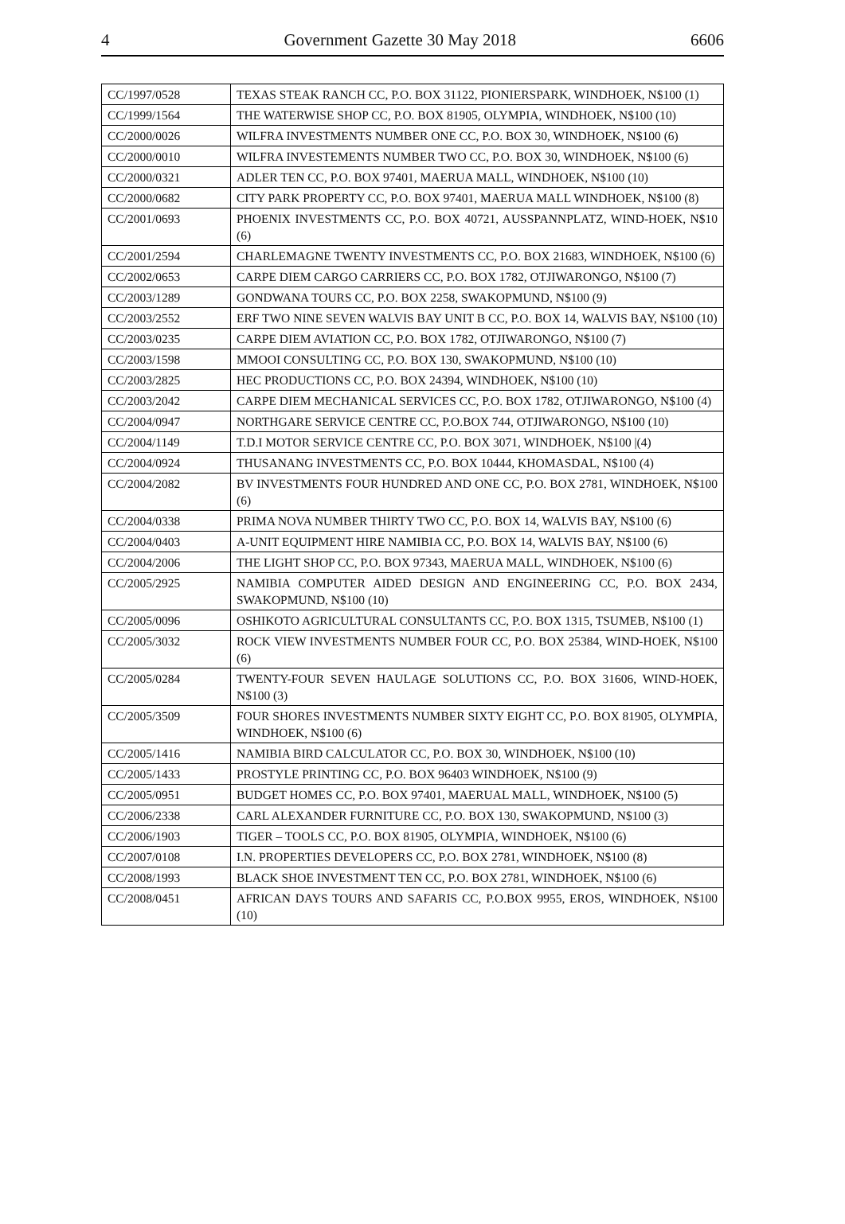4 Government Gazette 30 May 2018 6606
| CC/1997/0528 | TEXAS STEAK RANCH CC, P.O. BOX 31122, PIONIERSPARK, WINDHOEK, N$100 (1) |
| CC/1999/1564 | THE WATERWISE SHOP CC, P.O. BOX 81905, OLYMPIA, WINDHOEK, N$100 (10) |
| CC/2000/0026 | WILFRA INVESTMENTS NUMBER ONE CC, P.O. BOX 30, WINDHOEK, N$100 (6) |
| CC/2000/0010 | WILFRA INVESTEMENTS NUMBER TWO CC, P.O. BOX 30, WINDHOEK, N$100 (6) |
| CC/2000/0321 | ADLER TEN CC, P.O. BOX 97401, MAERUA MALL, WINDHOEK, N$100 (10) |
| CC/2000/0682 | CITY PARK PROPERTY CC, P.O. BOX 97401, MAERUA MALL WINDHOEK, N$100 (8) |
| CC/2001/0693 | PHOENIX INVESTMENTS CC, P.O. BOX 40721, AUSSPANNPLATZ, WIND-HOEK, N$10 (6) |
| CC/2001/2594 | CHARLEMAGNE TWENTY INVESTMENTS CC, P.O. BOX 21683, WINDHOEK, N$100 (6) |
| CC/2002/0653 | CARPE DIEM CARGO CARRIERS CC, P.O. BOX 1782, OTJIWARONGO, N$100 (7) |
| CC/2003/1289 | GONDWANA TOURS CC, P.O. BOX 2258, SWAKOPMUND, N$100 (9) |
| CC/2003/2552 | ERF TWO NINE SEVEN WALVIS BAY UNIT B CC, P.O. BOX 14, WALVIS BAY, N$100 (10) |
| CC/2003/0235 | CARPE DIEM AVIATION CC, P.O. BOX 1782, OTJIWARONGO, N$100 (7) |
| CC/2003/1598 | MMOOI CONSULTING CC, P.O. BOX 130, SWAKOPMUND, N$100 (10) |
| CC/2003/2825 | HEC PRODUCTIONS CC, P.O. BOX 24394, WINDHOEK, N$100 (10) |
| CC/2003/2042 | CARPE DIEM MECHANICAL SERVICES CC, P.O. BOX 1782, OTJIWARONGO, N$100 (4) |
| CC/2004/0947 | NORTHGARE SERVICE CENTRE CC, P.O.BOX 744, OTJIWARONGO, N$100 (10) |
| CC/2004/1149 | T.D.I MOTOR SERVICE CENTRE CC, P.O. BOX 3071, WINDHOEK, N$100 /(4) |
| CC/2004/0924 | THUSANANG INVESTMENTS CC, P.O. BOX 10444, KHOMASDAL, N$100 (4) |
| CC/2004/2082 | BV INVESTMENTS FOUR HUNDRED AND ONE CC, P.O. BOX 2781, WINDHOEK, N$100 (6) |
| CC/2004/0338 | PRIMA NOVA NUMBER THIRTY TWO CC, P.O. BOX 14, WALVIS BAY, N$100 (6) |
| CC/2004/0403 | A-UNIT EQUIPMENT HIRE NAMIBIA CC, P.O. BOX 14, WALVIS BAY, N$100 (6) |
| CC/2004/2006 | THE LIGHT SHOP CC, P.O. BOX 97343, MAERUA MALL, WINDHOEK, N$100 (6) |
| CC/2005/2925 | NAMIBIA COMPUTER AIDED DESIGN AND ENGINEERING CC, P.O. BOX 2434, SWAKOPMUND, N$100 (10) |
| CC/2005/0096 | OSHIKOTO AGRICULTURAL CONSULTANTS CC, P.O. BOX 1315, TSUMEB, N$100 (1) |
| CC/2005/3032 | ROCK VIEW INVESTMENTS NUMBER FOUR CC, P.O. BOX 25384, WIND-HOEK, N$100 (6) |
| CC/2005/0284 | TWENTY-FOUR SEVEN HAULAGE SOLUTIONS CC, P.O. BOX 31606, WIND-HOEK, N$100 (3) |
| CC/2005/3509 | FOUR SHORES INVESTMENTS NUMBER SIXTY EIGHT CC, P.O. BOX 81905, OLYMPIA, WINDHOEK, N$100 (6) |
| CC/2005/1416 | NAMIBIA BIRD CALCULATOR CC, P.O. BOX 30, WINDHOEK, N$100 (10) |
| CC/2005/1433 | PROSTYLE PRINTING CC, P.O. BOX 96403 WINDHOEK, N$100 (9) |
| CC/2005/0951 | BUDGET HOMES CC, P.O. BOX 97401, MAERUAL MALL, WINDHOEK, N$100 (5) |
| CC/2006/2338 | CARL ALEXANDER FURNITURE CC, P.O. BOX 130, SWAKOPMUND, N$100 (3) |
| CC/2006/1903 | TIGER – TOOLS CC, P.O. BOX 81905, OLYMPIA, WINDHOEK, N$100 (6) |
| CC/2007/0108 | I.N. PROPERTIES DEVELOPERS CC, P.O. BOX 2781, WINDHOEK, N$100 (8) |
| CC/2008/1993 | BLACK SHOE INVESTMENT TEN CC, P.O. BOX 2781, WINDHOEK, N$100 (6) |
| CC/2008/0451 | AFRICAN DAYS TOURS AND SAFARIS CC, P.O.BOX 9955, EROS, WINDHOEK, N$100 (10) |